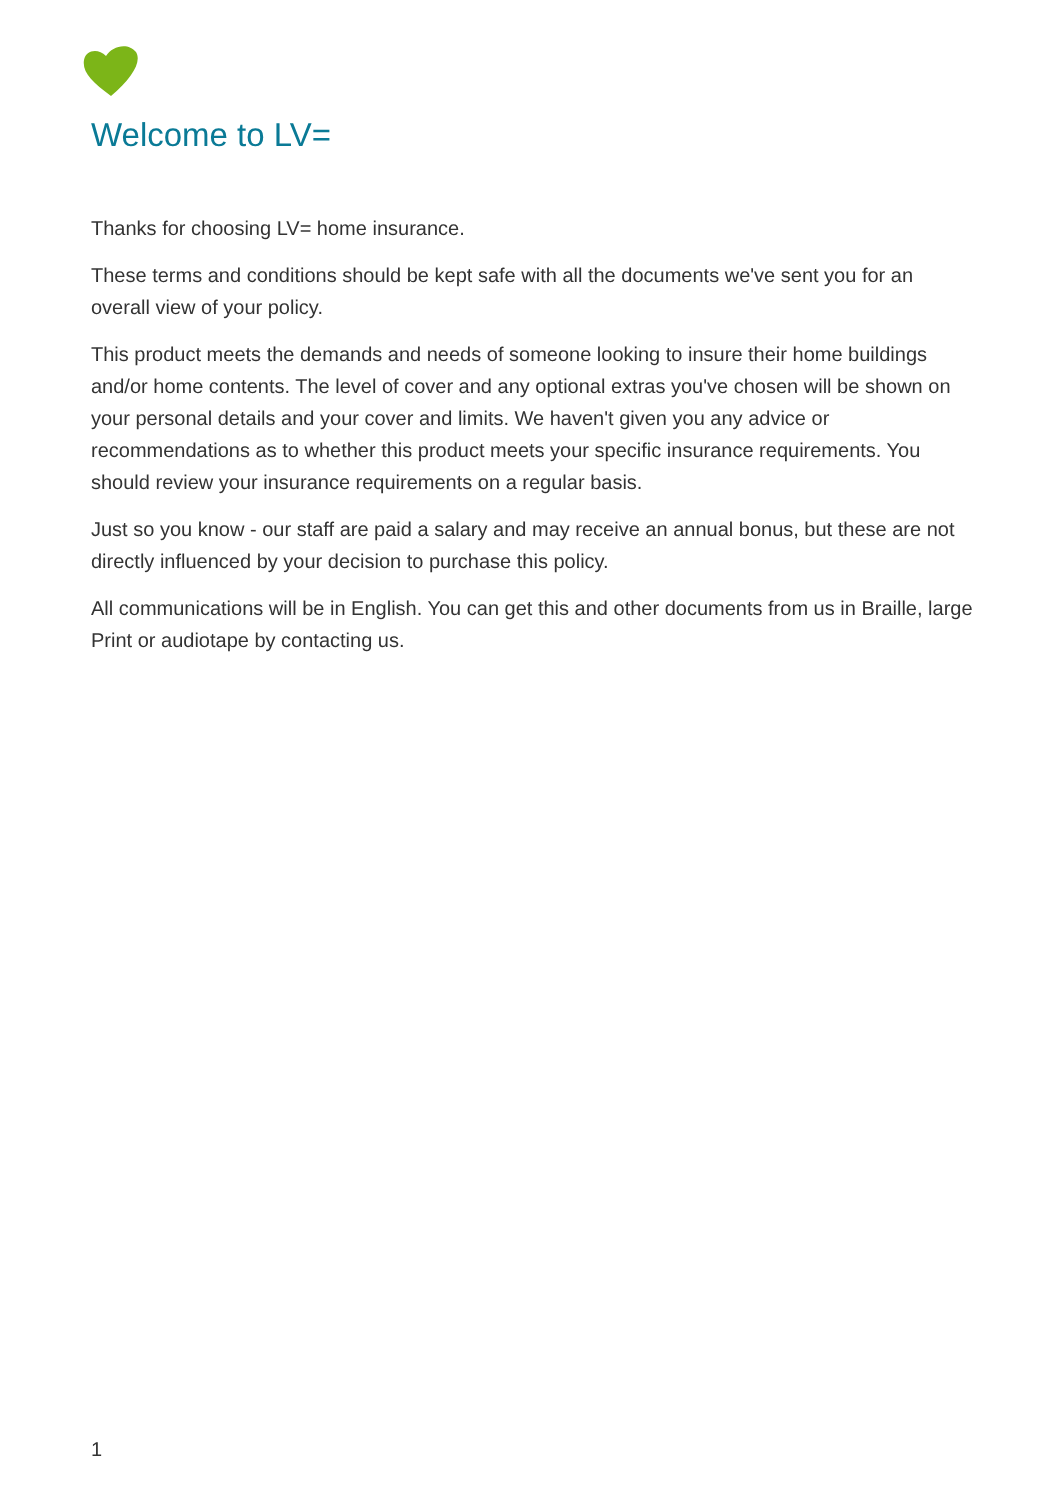Welcome to LV=
Thanks for choosing LV= home insurance.
These terms and conditions should be kept safe with all the documents we've sent you for an overall view of your policy.
This product meets the demands and needs of someone looking to insure their home buildings and/or home contents. The level of cover and any optional extras you've chosen will be shown on your personal details and your cover and limits. We haven't given you any advice or recommendations as to whether this product meets your specific insurance requirements. You should review your insurance requirements on a regular basis.
Just so you know - our staff are paid a salary and may receive an annual bonus, but these are not directly influenced by your decision to purchase this policy.
All communications will be in English. You can get this and other documents from us in Braille, large Print or audiotape by contacting us.
1